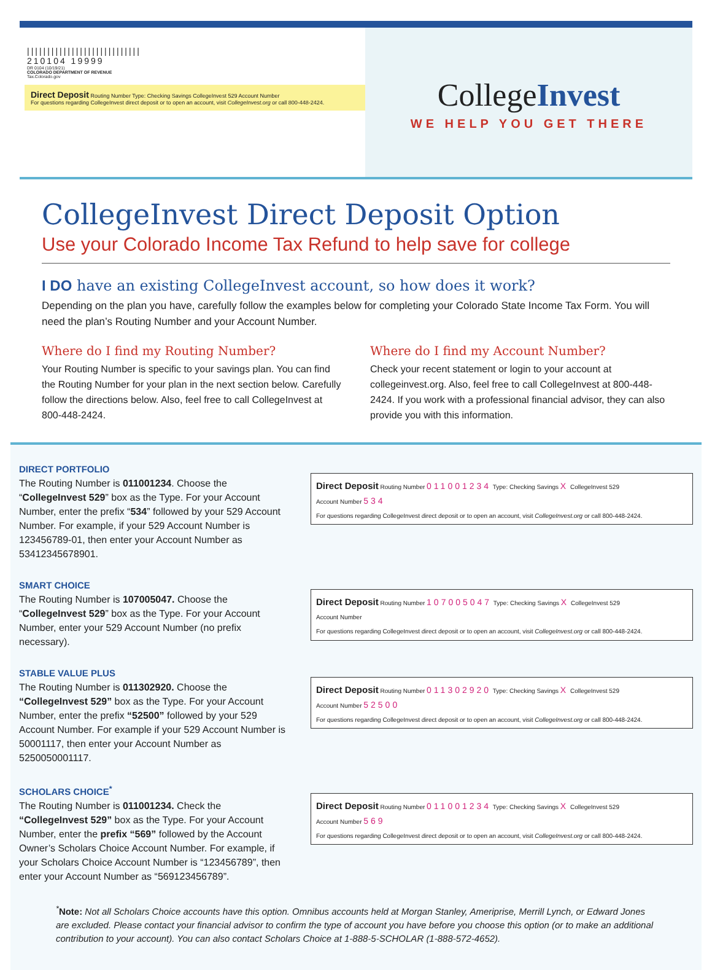||||||||||||||||||||||||||||
210104 19999
DR 0104 (10/19/21)
COLORADO DEPARTMENT OF REVENUE
Tax.Colorado.gov
Direct Deposit Routing Number Type: Checking Savings CollegeInvest 529 Account Number
For questions regarding CollegeInvest direct deposit or to open an account, visit CollegeInvest.org or call 800-448-2424.
CollegeInvest
WE HELP YOU GET THERE
CollegeInvest Direct Deposit Option
Use your Colorado Income Tax Refund to help save for college
I DO have an existing CollegeInvest account, so how does it work?
Depending on the plan you have, carefully follow the examples below for completing your Colorado State Income Tax Form. You will need the plan’s Routing Number and your Account Number.
Where do I find my Routing Number?
Your Routing Number is specific to your savings plan. You can find the Routing Number for your plan in the next section below. Carefully follow the directions below. Also, feel free to call CollegeInvest at 800-448-2424.
Where do I find my Account Number?
Check your recent statement or login to your account at collegeinvest.org. Also, feel free to call CollegeInvest at 800-448-2424. If you work with a professional financial advisor, they can also provide you with this information.
DIRECT PORTFOLIO
The Routing Number is 011001234. Choose the “CollegeInvest 529” box as the Type. For your Account Number, enter the prefix “534” followed by your 529 Account Number. For example, if your 529 Account Number is 123456789-01, then enter your Account Number as 53412345678901.
Direct Deposit Routing Number 011001234 Type: Checking Savings X CollegeInvest 529
Account Number 534
For questions regarding CollegeInvest direct deposit or to open an account, visit CollegeInvest.org or call 800-448-2424.
SMART CHOICE
The Routing Number is 107005047. Choose the “CollegeInvest 529” box as the Type. For your Account Number, enter your 529 Account Number (no prefix necessary).
Direct Deposit Routing Number 107005047 Type: Checking Savings X CollegeInvest 529
Account Number
For questions regarding CollegeInvest direct deposit or to open an account, visit CollegeInvest.org or call 800-448-2424.
STABLE VALUE PLUS
The Routing Number is 011302920. Choose the “CollegeInvest 529” box as the Type. For your Account Number, enter the prefix “52500” followed by your 529 Account Number. For example if your 529 Account Number is 50001117, then enter your Account Number as 5250050001117.
Direct Deposit Routing Number 011302920 Type: Checking Savings X CollegeInvest 529
Account Number 52500
For questions regarding CollegeInvest direct deposit or to open an account, visit CollegeInvest.org or call 800-448-2424.
SCHOLARS CHOICE<sup>*</sup>
The Routing Number is 011001234. Check the “CollegeInvest 529” box as the Type. For your Account Number, enter the prefix “569” followed by the Account Owner’s Scholars Choice Account Number. For example, if your Scholars Choice Account Number is “123456789”, then enter your Account Number as “569123456789”.
Direct Deposit Routing Number 011001234 Type: Checking Savings X CollegeInvest 529
Account Number 569
For questions regarding CollegeInvest direct deposit or to open an account, visit CollegeInvest.org or call 800-448-2424.
<sup>*</sup> Note: Not all Scholars Choice accounts have this option. Omnibus accounts held at Morgan Stanley, Ameriprise, Merrill Lynch, or Edward Jones are excluded. Please contact your financial advisor to confirm the type of account you have before you choose this option (or to make an additional contribution to your account). You can also contact Scholars Choice at 1-888-5-SCHOLAR (1-888-572-4652).